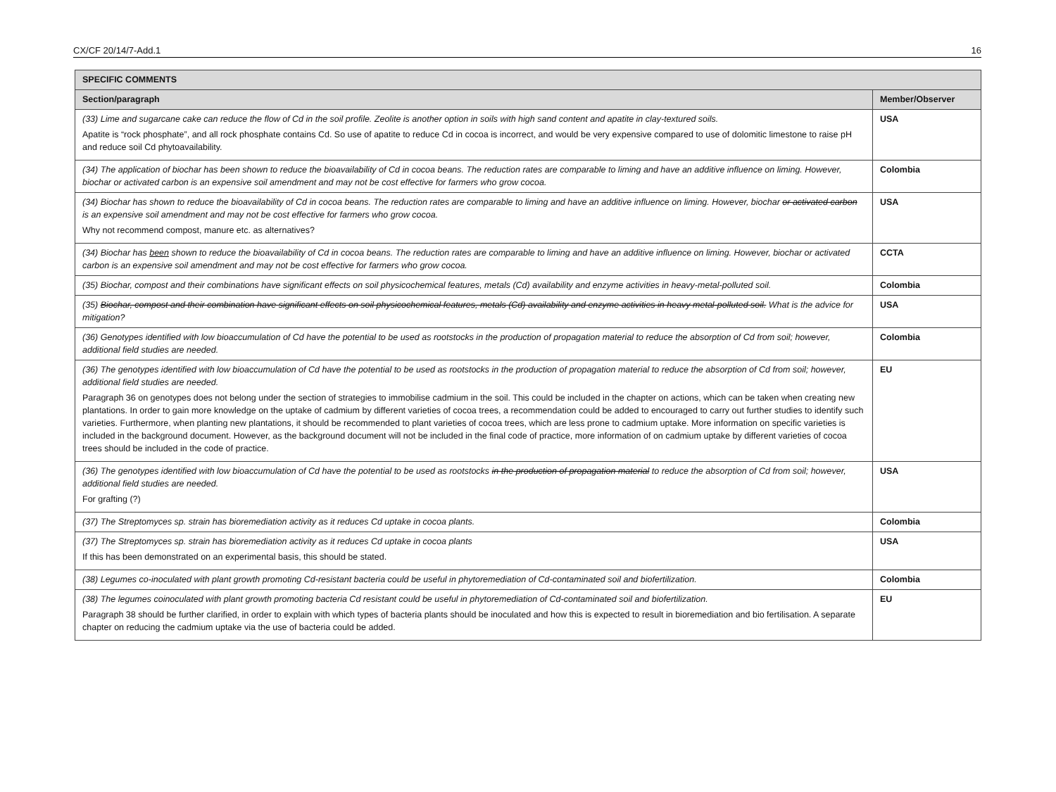CX/CF 20/14/7-Add.1 16
| SPECIFIC COMMENTS | |
| --- | --- |
| Section/paragraph | Member/Observer |
| (33) Lime and sugarcane cake can reduce the flow of Cd in the soil profile. Zeolite is another option in soils with high sand content and apatite in clay-textured soils. Apatite is “rock phosphate”, and all rock phosphate contains Cd. So use of apatite to reduce Cd in cocoa is incorrect, and would be very expensive compared to use of dolomitic limestone to raise pH and reduce soil Cd phytoavailability. | USA |
| (34) The application of biochar has been shown to reduce the bioavailability of Cd in cocoa beans. The reduction rates are comparable to liming and have an additive influence on liming. However, biochar or activated carbon is an expensive soil amendment and may not be cost effective for farmers who grow cocoa. | Colombia |
| (34) Biochar has shown to reduce the bioavailability of Cd in cocoa beans. The reduction rates are comparable to liming and have an additive influence on liming. However, biochar or activated carbon is an expensive soil amendment and may not be cost effective for farmers who grow cocoa. Why not recommend compost, manure etc. as alternatives? | USA |
| (34) Biochar has been shown to reduce the bioavailability of Cd in cocoa beans. The reduction rates are comparable to liming and have an additive influence on liming. However, biochar or activated carbon is an expensive soil amendment and may not be cost effective for farmers who grow cocoa. | CCTA |
| (35) Biochar, compost and their combinations have significant effects on soil physicochemical features, metals (Cd) availability and enzyme activities in heavy-metal-polluted soil. | Colombia |
| (35) Biochar, compost and their combination have significant effects on soil physicochemical features, metals (Cd) availability and enzyme activities in heavy metal-polluted soil. What is the advice for mitigation? | USA |
| (36) Genotypes identified with low bioaccumulation of Cd have the potential to be used as rootstocks in the production of propagation material to reduce the absorption of Cd from soil; however, additional field studies are needed. | Colombia |
| (36) The genotypes identified with low bioaccumulation of Cd have the potential to be used as rootstocks in the production of propagation material to reduce the absorption of Cd from soil; however, additional field studies are needed. Paragraph 36 on genotypes does not belong under the section of strategies to immobilise cadmium in the soil. This could be included in the chapter on actions, which can be taken when creating new plantations. In order to gain more knowledge on the uptake of cadmium by different varieties of cocoa trees, a recommendation could be added to encouraged to carry out further studies to identify such varieties. Furthermore, when planting new plantations, it should be recommended to plant varieties of cocoa trees, which are less prone to cadmium uptake. More information on specific varieties is included in the background document. However, as the background document will not be included in the final code of practice, more information of on cadmium uptake by different varieties of cocoa trees should be included in the code of practice. | EU |
| (36) The genotypes identified with low bioaccumulation of Cd have the potential to be used as rootstocks in the production of propagation material to reduce the absorption of Cd from soil; however, additional field studies are needed. For grafting (?) | USA |
| (37) The Streptomyces sp. strain has bioremediation activity as it reduces Cd uptake in cocoa plants. | Colombia |
| (37) The Streptomyces sp. strain has bioremediation activity as it reduces Cd uptake in cocoa plants If this has been demonstrated on an experimental basis, this should be stated. | USA |
| (38) Legumes co-inoculated with plant growth promoting Cd-resistant bacteria could be useful in phytoremediation of Cd-contaminated soil and biofertilization. | Colombia |
| (38) The legumes coinoculated with plant growth promoting bacteria Cd resistant could be useful in phytoremediation of Cd-contaminated soil and biofertilization. Paragraph 38 should be further clarified, in order to explain with which types of bacteria plants should be inoculated and how this is expected to result in bioremediation and bio fertilisation. A separate chapter on reducing the cadmium uptake via the use of bacteria could be added. | EU |